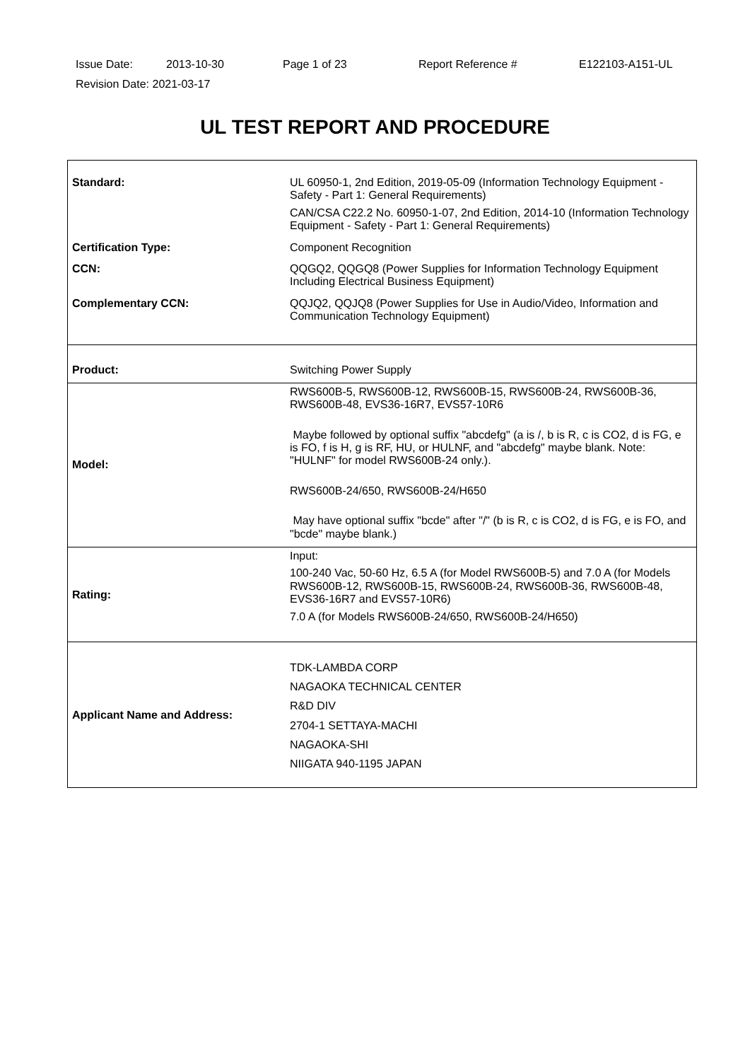| Issue Date: | 2013-10-30 | Page 1 of 23 | Report Reference # | E122103-A151-UL |
| Revision Date: 2021-03-17 | | | | |
UL TEST REPORT AND PROCEDURE
| Standard: | UL 60950-1, 2nd Edition, 2019-05-09 (Information Technology Equipment - Safety - Part 1: General Requirements) CAN/CSA C22.2 No. 60950-1-07, 2nd Edition, 2014-10 (Information Technology Equipment - Safety - Part 1: General Requirements) |
| Certification Type: | Component Recognition |
| CCN: | QQGQ2, QQGQ8 (Power Supplies for Information Technology Equipment Including Electrical Business Equipment) |
| Complementary CCN: | QQJQ2, QQJQ8 (Power Supplies for Use in Audio/Video, Information and Communication Technology Equipment) |
| Product: | Switching Power Supply |
| Model: | RWS600B-5, RWS600B-12, RWS600B-15, RWS600B-24, RWS600B-36, RWS600B-48, EVS36-16R7, EVS57-10R6 Maybe followed by optional suffix "abcdefg" (a is /, b is R, c is CO2, d is FG, e is FO, f is H, g is RF, HU, or HULNF, and "abcdefg" maybe blank. Note: "HULNF" for model RWS600B-24 only.). RWS600B-24/650, RWS600B-24/H650 May have optional suffix "bcde" after "/" (b is R, c is CO2, d is FG, e is FO, and "bcde" maybe blank.) |
| Rating: | Input: 100-240 Vac, 50-60 Hz, 6.5 A (for Model RWS600B-5) and 7.0 A (for Models RWS600B-12, RWS600B-15, RWS600B-24, RWS600B-36, RWS600B-48, EVS36-16R7 and EVS57-10R6) 7.0 A (for Models RWS600B-24/650, RWS600B-24/H650) |
| Applicant Name and Address: | TDK-LAMBDA CORP NAGAOKA TECHNICAL CENTER R&D DIV 2704-1 SETTAYA-MACHI NAGAOKA-SHI NIIGATA 940-1195 JAPAN |